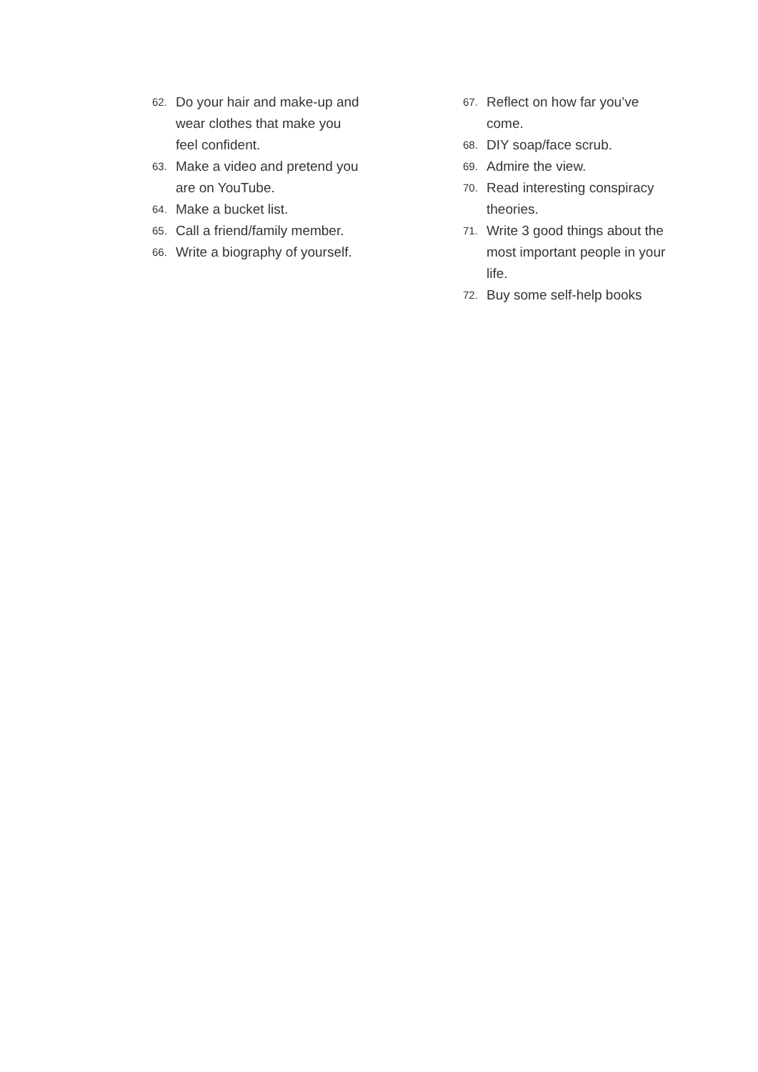62. Do your hair and make-up and wear clothes that make you feel confident.
63. Make a video and pretend you are on YouTube.
64. Make a bucket list.
65. Call a friend/family member.
66. Write a biography of yourself.
67. Reflect on how far you’ve come.
68. DIY soap/face scrub.
69. Admire the view.
70. Read interesting conspiracy theories.
71. Write 3 good things about the most important people in your life.
72. Buy some self-help books